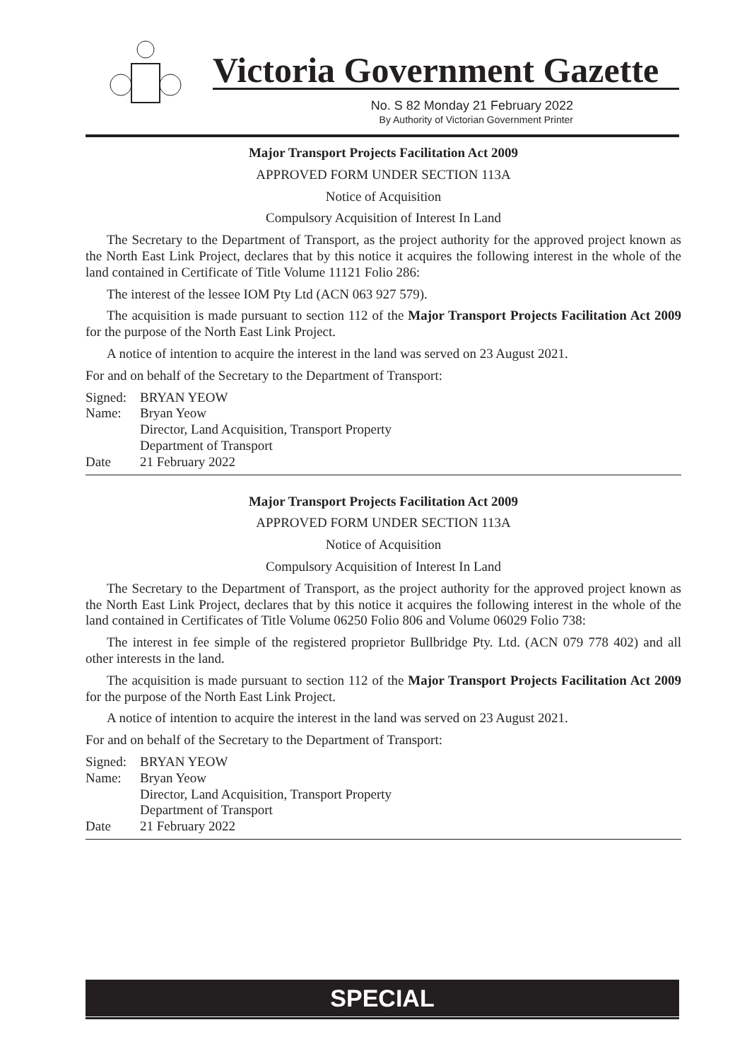Victoria Government Gazette
No. S 82 Monday 21 February 2022
By Authority of Victorian Government Printer
Major Transport Projects Facilitation Act 2009
APPROVED FORM UNDER SECTION 113A
Notice of Acquisition
Compulsory Acquisition of Interest In Land
The Secretary to the Department of Transport, as the project authority for the approved project known as the North East Link Project, declares that by this notice it acquires the following interest in the whole of the land contained in Certificate of Title Volume 11121 Folio 286:
The interest of the lessee IOM Pty Ltd (ACN 063 927 579).
The acquisition is made pursuant to section 112 of the Major Transport Projects Facilitation Act 2009 for the purpose of the North East Link Project.
A notice of intention to acquire the interest in the land was served on 23 August 2021.
For and on behalf of the Secretary to the Department of Transport:
Signed: BRYAN YEOW
Name: Bryan Yeow
Director, Land Acquisition, Transport Property
Department of Transport
Date 21 February 2022
Major Transport Projects Facilitation Act 2009
APPROVED FORM UNDER SECTION 113A
Notice of Acquisition
Compulsory Acquisition of Interest In Land
The Secretary to the Department of Transport, as the project authority for the approved project known as the North East Link Project, declares that by this notice it acquires the following interest in the whole of the land contained in Certificates of Title Volume 06250 Folio 806 and Volume 06029 Folio 738:
The interest in fee simple of the registered proprietor Bullbridge Pty. Ltd. (ACN 079 778 402) and all other interests in the land.
The acquisition is made pursuant to section 112 of the Major Transport Projects Facilitation Act 2009 for the purpose of the North East Link Project.
A notice of intention to acquire the interest in the land was served on 23 August 2021.
For and on behalf of the Secretary to the Department of Transport:
Signed: BRYAN YEOW
Name: Bryan Yeow
Director, Land Acquisition, Transport Property
Department of Transport
Date 21 February 2022
SPECIAL